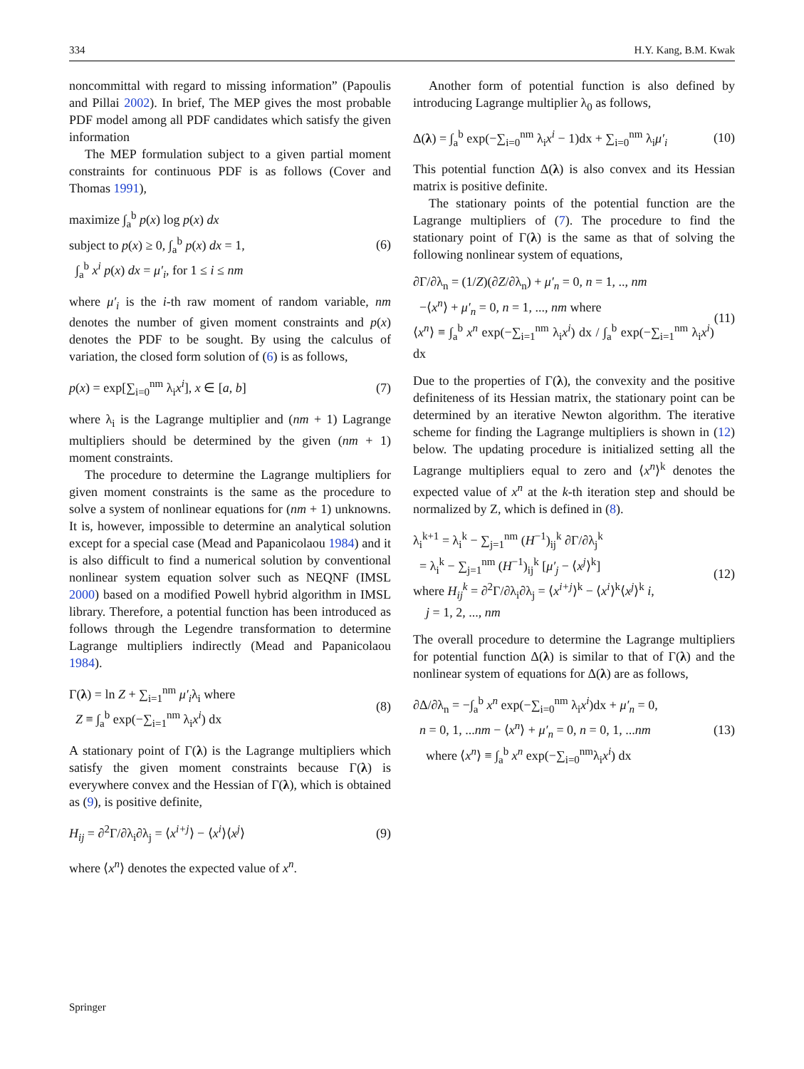334 H.Y. Kang, B.M. Kwak
noncommittal with regard to missing information” (Papoulis and Pillai 2002). In brief, The MEP gives the most probable PDF model among all PDF candidates which satisfy the given information
The MEP formulation subject to a given partial moment constraints for continuous PDF is as follows (Cover and Thomas 1991),
maximize ∫<sub>a</sub><sup>b</sup> p(x) log p(x) dx
subject to p(x) ≥ 0, ∫<sub>a</sub><sup>b</sup> p(x) dx = 1,
∫<sub>a</sub><sup>b</sup> x<sup>i</sup> p(x) dx = μ′<sub>i</sub>, for 1 ≤ i ≤ nm (6)
where μ′<sub>i</sub> is the i-th raw moment of random variable, nm denotes the number of given moment constraints and p(x) denotes the PDF to be sought. By using the calculus of variation, the closed form solution of (6) is as follows,
p(x) = exp[∑<sub>i=0</sub><sup>nm</sup> λ<sub>i</sub>x<sup>i</sup>], x ∈ [a, b] (7)
where λ<sub>i</sub> is the Lagrange multiplier and (nm + 1) Lagrange multipliers should be determined by the given (nm + 1) moment constraints.
The procedure to determine the Lagrange multipliers for given moment constraints is the same as the procedure to solve a system of nonlinear equations for (nm + 1) unknowns. It is, however, impossible to determine an analytical solution except for a special case (Mead and Papanicolaou 1984) and it is also difficult to find a numerical solution by conventional nonlinear system equation solver such as NEQNF (IMSL 2000) based on a modified Powell hybrid algorithm in IMSL library. Therefore, a potential function has been introduced as follows through the Legendre transformation to determine Lagrange multipliers indirectly (Mead and Papanicolaou 1984).
Γ(λ) = ln Z + ∑<sub>i=1</sub><sup>nm</sup> μ′<sub>i</sub>λ<sub>i</sub> where
Z ≡ ∫<sub>a</sub><sup>b</sup> exp(−∑<sub>i=1</sub><sup>nm</sup> λ<sub>i</sub>x<sup>i</sup>) dx (8)
A stationary point of Γ(λ) is the Lagrange multipliers which satisfy the given moment constraints because Γ(λ) is everywhere convex and the Hessian of Γ(λ), which is obtained as (9), is positive definite,
H<sub>ij</sub> = ∂<sup>2</sup>Γ/∂λ<sub>i</sub>∂λ<sub>j</sub> = ⟨x<sup>i+j</sup>⟩ − ⟨x<sup>i</sup>⟩⟨x<sup>j</sup>⟩ (9)
where ⟨x<sup>n</sup>⟩ denotes the expected value of x<sup>n</sup>.
Another form of potential function is also defined by introducing Lagrange multiplier λ<sub>0</sub> as follows,
Δ(λ) = ∫<sub>a</sub><sup>b</sup> exp(−∑<sub>i=0</sub><sup>nm</sup> λ<sub>i</sub>x<sup>i</sup> − 1)dx + ∑<sub>i=0</sub><sup>nm</sup> λ<sub>i</sub>μ′<sub>i</sub> (10)
This potential function Δ(λ) is also convex and its Hessian matrix is positive definite.
The stationary points of the potential function are the Lagrange multipliers of (7). The procedure to find the stationary point of Γ(λ) is the same as that of solving the following nonlinear system of equations,
∂Γ/∂λ<sub>n</sub> = (1/Z)(∂Z/∂λ<sub>n</sub>) + μ′<sub>n</sub> = 0, n = 1, .., nm
−⟨x<sup>n</sup>⟩ + μ′<sub>n</sub> = 0, n = 1, ..., nm where
⟨x<sup>n</sup>⟩ ≡ ∫<sub>a</sub><sup>b</sup> x<sup>n</sup> exp(−∑<sub>i=1</sub><sup>nm</sup> λ<sub>i</sub>x<sup>i</sup>) dx / ∫<sub>a</sub><sup>b</sup> exp(−∑<sub>i=1</sub><sup>nm</sup> λ<sub>i</sub>x<sup>i</sup>) dx (11)
Due to the properties of Γ(λ), the convexity and the positive definiteness of its Hessian matrix, the stationary point can be determined by an iterative Newton algorithm. The iterative scheme for finding the Lagrange multipliers is shown in (12) below. The updating procedure is initialized setting all the Lagrange multipliers equal to zero and ⟨x<sup>n</sup>⟩<sup>k</sup> denotes the expected value of x<sup>n</sup> at the k-th iteration step and should be normalized by Z, which is defined in (8).
λ<sub>i</sub><sup>k+1</sup> = λ<sub>i</sub><sup>k</sup> − ∑<sub>j=1</sub><sup>nm</sup> (H<sup>−1</sup>)<sub>ij</sub><sup>k</sup> ∂Γ/∂λ<sub>j</sub><sup>k</sup>
= λ<sub>i</sub><sup>k</sup> − ∑<sub>j=1</sub><sup>nm</sup> (H<sup>−1</sup>)<sub>ij</sub><sup>k</sup> [μ′<sub>j</sub> − ⟨x<sup>j</sup>⟩<sup>k</sup>]
where H<sub>ij</sub><sup>k</sup> = ∂<sup>2</sup>Γ/∂λ<sub>i</sub>∂λ<sub>j</sub> = ⟨x<sup>i+j</sup>⟩<sup>k</sup> − ⟨x<sup>i</sup>⟩<sup>k</sup>⟨x<sup>j</sup>⟩<sup>k</sup> i,
j = 1, 2, ..., nm (12)
The overall procedure to determine the Lagrange multipliers for potential function Δ(λ) is similar to that of Γ(λ) and the nonlinear system of equations for Δ(λ) are as follows,
∂Δ/∂λ<sub>n</sub> = −∫<sub>a</sub><sup>b</sup> x<sup>n</sup> exp(−∑<sub>i=0</sub><sup>nm</sup> λ<sub>i</sub>x<sup>i</sup>)dx + μ′<sub>n</sub> = 0,
n = 0, 1, ...nm − ⟨x<sup>n</sup>⟩ + μ′<sub>n</sub> = 0, n = 0, 1, ...nm
where ⟨x<sup>n</sup>⟩ ≡ ∫<sub>a</sub><sup>b</sup> x<sup>n</sup> exp(−∑<sub>i=0</sub><sup>nm</sup>λ<sub>i</sub>x<sup>i</sup>) dx (13)
Springer